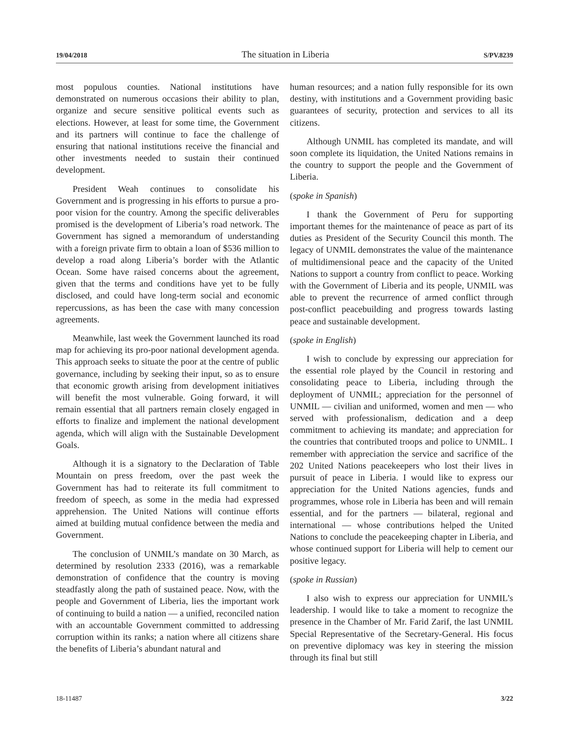19/04/2018 The situation in Liberia S/PV.8239
most populous counties. National institutions have demonstrated on numerous occasions their ability to plan, organize and secure sensitive political events such as elections. However, at least for some time, the Government and its partners will continue to face the challenge of ensuring that national institutions receive the financial and other investments needed to sustain their continued development.
President Weah continues to consolidate his Government and is progressing in his efforts to pursue a pro-poor vision for the country. Among the specific deliverables promised is the development of Liberia’s road network. The Government has signed a memorandum of understanding with a foreign private firm to obtain a loan of $536 million to develop a road along Liberia’s border with the Atlantic Ocean. Some have raised concerns about the agreement, given that the terms and conditions have yet to be fully disclosed, and could have long-term social and economic repercussions, as has been the case with many concession agreements.
Meanwhile, last week the Government launched its road map for achieving its pro-poor national development agenda. This approach seeks to situate the poor at the centre of public governance, including by seeking their input, so as to ensure that economic growth arising from development initiatives will benefit the most vulnerable. Going forward, it will remain essential that all partners remain closely engaged in efforts to finalize and implement the national development agenda, which will align with the Sustainable Development Goals.
Although it is a signatory to the Declaration of Table Mountain on press freedom, over the past week the Government has had to reiterate its full commitment to freedom of speech, as some in the media had expressed apprehension. The United Nations will continue efforts aimed at building mutual confidence between the media and Government.
The conclusion of UNMIL’s mandate on 30 March, as determined by resolution 2333 (2016), was a remarkable demonstration of confidence that the country is moving steadfastly along the path of sustained peace. Now, with the people and Government of Liberia, lies the important work of continuing to build a nation — a unified, reconciled nation with an accountable Government committed to addressing corruption within its ranks; a nation where all citizens share the benefits of Liberia’s abundant natural and
human resources; and a nation fully responsible for its own destiny, with institutions and a Government providing basic guarantees of security, protection and services to all its citizens.
Although UNMIL has completed its mandate, and will soon complete its liquidation, the United Nations remains in the country to support the people and the Government of Liberia.
(spoke in Spanish)
I thank the Government of Peru for supporting important themes for the maintenance of peace as part of its duties as President of the Security Council this month. The legacy of UNMIL demonstrates the value of the maintenance of multidimensional peace and the capacity of the United Nations to support a country from conflict to peace. Working with the Government of Liberia and its people, UNMIL was able to prevent the recurrence of armed conflict through post-conflict peacebuilding and progress towards lasting peace and sustainable development.
(spoke in English)
I wish to conclude by expressing our appreciation for the essential role played by the Council in restoring and consolidating peace to Liberia, including through the deployment of UNMIL; appreciation for the personnel of UNMIL — civilian and uniformed, women and men — who served with professionalism, dedication and a deep commitment to achieving its mandate; and appreciation for the countries that contributed troops and police to UNMIL. I remember with appreciation the service and sacrifice of the 202 United Nations peacekeepers who lost their lives in pursuit of peace in Liberia. I would like to express our appreciation for the United Nations agencies, funds and programmes, whose role in Liberia has been and will remain essential, and for the partners — bilateral, regional and international — whose contributions helped the United Nations to conclude the peacekeeping chapter in Liberia, and whose continued support for Liberia will help to cement our positive legacy.
(spoke in Russian)
I also wish to express our appreciation for UNMIL’s leadership. I would like to take a moment to recognize the presence in the Chamber of Mr. Farid Zarif, the last UNMIL Special Representative of the Secretary-General. His focus on preventive diplomacy was key in steering the mission through its final but still
18-11487 3/22